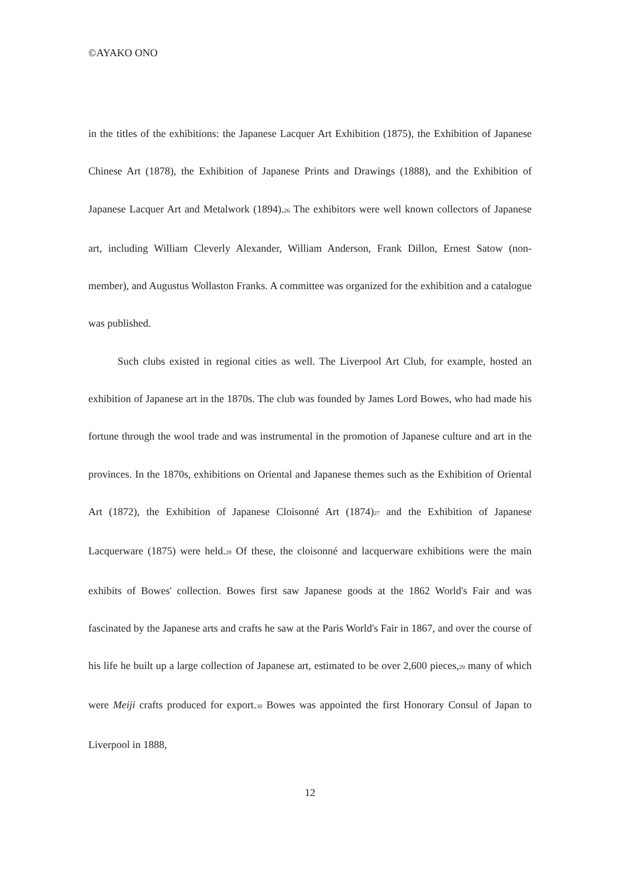©AYAKO ONO
in the titles of the exhibitions: the Japanese Lacquer Art Exhibition (1875), the Exhibition of Japanese Chinese Art (1878), the Exhibition of Japanese Prints and Drawings (1888), and the Exhibition of Japanese Lacquer Art and Metalwork (1894).<sup>26</sup> The exhibitors were well known collectors of Japanese art, including William Cleverly Alexander, William Anderson, Frank Dillon, Ernest Satow (non-member), and Augustus Wollaston Franks. A committee was organized for the exhibition and a catalogue was published.
Such clubs existed in regional cities as well. The Liverpool Art Club, for example, hosted an exhibition of Japanese art in the 1870s. The club was founded by James Lord Bowes, who had made his fortune through the wool trade and was instrumental in the promotion of Japanese culture and art in the provinces. In the 1870s, exhibitions on Oriental and Japanese themes such as the Exhibition of Oriental Art (1872), the Exhibition of Japanese Cloisonné Art (1874)<sup>27</sup> and the Exhibition of Japanese Lacquerware (1875) were held.<sup>28</sup> Of these, the cloisonné and lacquerware exhibitions were the main exhibits of Bowes' collection. Bowes first saw Japanese goods at the 1862 World's Fair and was fascinated by the Japanese arts and crafts he saw at the Paris World's Fair in 1867, and over the course of his life he built up a large collection of Japanese art, estimated to be over 2,600 pieces,<sup>29</sup> many of which were Meiji crafts produced for export.<sup>30</sup> Bowes was appointed the first Honorary Consul of Japan to Liverpool in 1888,
12